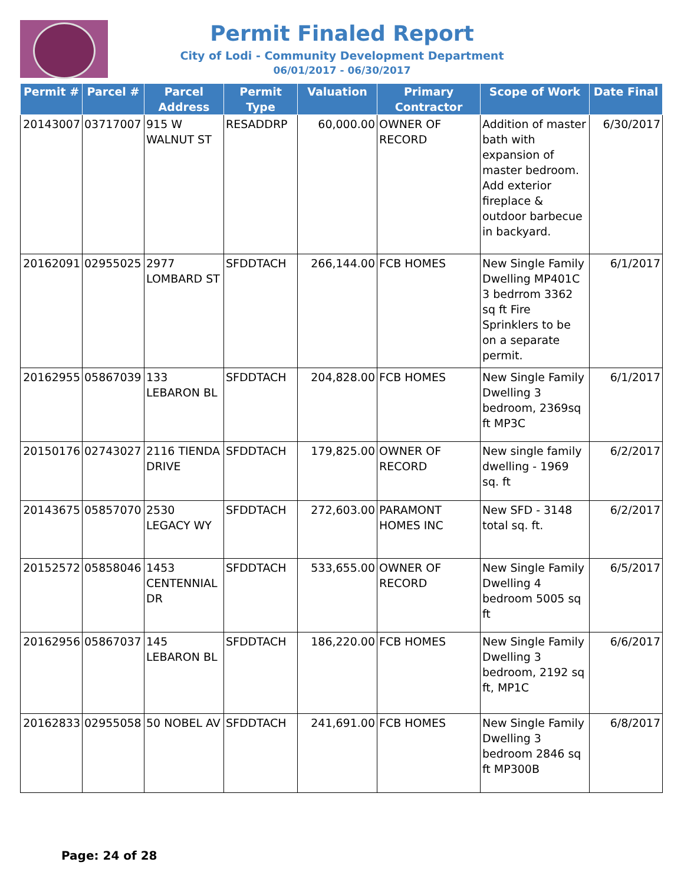Permit Finaled Report
City of Lodi - Community Development Department
06/01/2017 - 06/30/2017
| Permit # | Parcel # | Parcel Address | Permit Type | Valuation | Primary Contractor | Scope of Work | Date Final |
| --- | --- | --- | --- | --- | --- | --- | --- |
| 20143007 | 03717007 | 915 W WALNUT ST | RESADDRP | 60,000.00 | OWNER OF RECORD | Addition of master bath with expansion of master bedroom. Add exterior fireplace & outdoor barbecue in backyard. | 6/30/2017 |
| 20162091 | 02955025 | 2977 LOMBARD ST | SFDDTACH | 266,144.00 | FCB HOMES | New Single Family Dwelling MP401C 3 bedrrom 3362 sq ft Fire Sprinklers to be on a separate permit. | 6/1/2017 |
| 20162955 | 05867039 | 133 LEBARON BL | SFDDTACH | 204,828.00 | FCB HOMES | New Single Family Dwelling 3 bedroom, 2369sq ft MP3C | 6/1/2017 |
| 20150176 | 02743027 | 2116 TIENDA DRIVE | SFDDTACH | 179,825.00 | OWNER OF RECORD | New single family dwelling - 1969 sq. ft | 6/2/2017 |
| 20143675 | 05857070 | 2530 LEGACY WY | SFDDTACH | 272,603.00 | PARAMONT HOMES INC | New SFD - 3148 total sq. ft. | 6/2/2017 |
| 20152572 | 05858046 | 1453 CENTENNIAL DR | SFDDTACH | 533,655.00 | OWNER OF RECORD | New Single Family Dwelling 4 bedroom 5005 sq ft | 6/5/2017 |
| 20162956 | 05867037 | 145 LEBARON BL | SFDDTACH | 186,220.00 | FCB HOMES | New Single Family Dwelling 3 bedroom, 2192 sq ft, MP1C | 6/6/2017 |
| 20162833 | 02955058 | 50 NOBEL AV | SFDDTACH | 241,691.00 | FCB HOMES | New Single Family Dwelling 3 bedroom 2846 sq ft MP300B | 6/8/2017 |
Page: 24 of 28